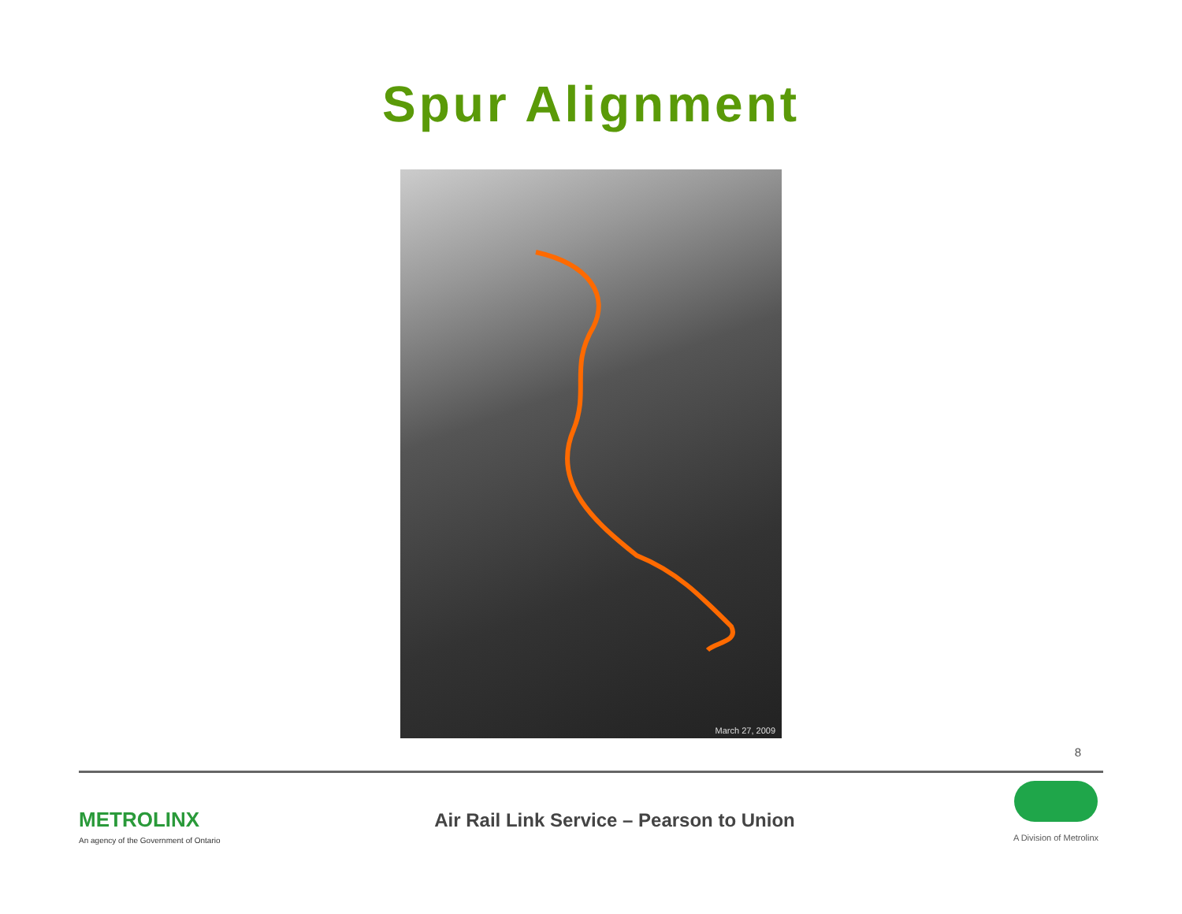Spur Alignment
March 27, 2009
8
METROLINX
An agency of the Government of Ontario
Air Rail Link Service – Pearson to Union
A Division of Metrolinx